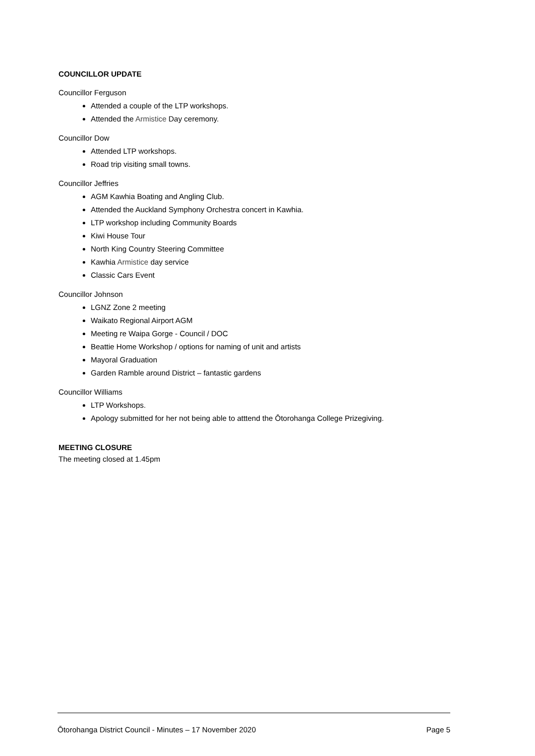COUNCILLOR UPDATE
Councillor Ferguson
Attended a couple of the LTP workshops.
Attended the Armistice Day ceremony.
Councillor Dow
Attended LTP workshops.
Road trip visiting small towns.
Councillor Jeffries
AGM Kawhia Boating and Angling Club.
Attended the Auckland Symphony Orchestra concert in Kawhia.
LTP workshop including Community Boards
Kiwi House Tour
North King Country Steering Committee
Kawhia Armistice day service
Classic Cars Event
Councillor Johnson
LGNZ Zone 2 meeting
Waikato Regional Airport AGM
Meeting re Waipa Gorge - Council / DOC
Beattie Home Workshop / options for naming of unit and artists
Mayoral Graduation
Garden Ramble around District – fantastic gardens
Councillor Williams
LTP Workshops.
Apology submitted for her not being able to atttend the Ōtorohanga College Prizegiving.
MEETING CLOSURE
The meeting closed at 1.45pm
Ōtorohanga District Council - Minutes – 17 November 2020 Page 5